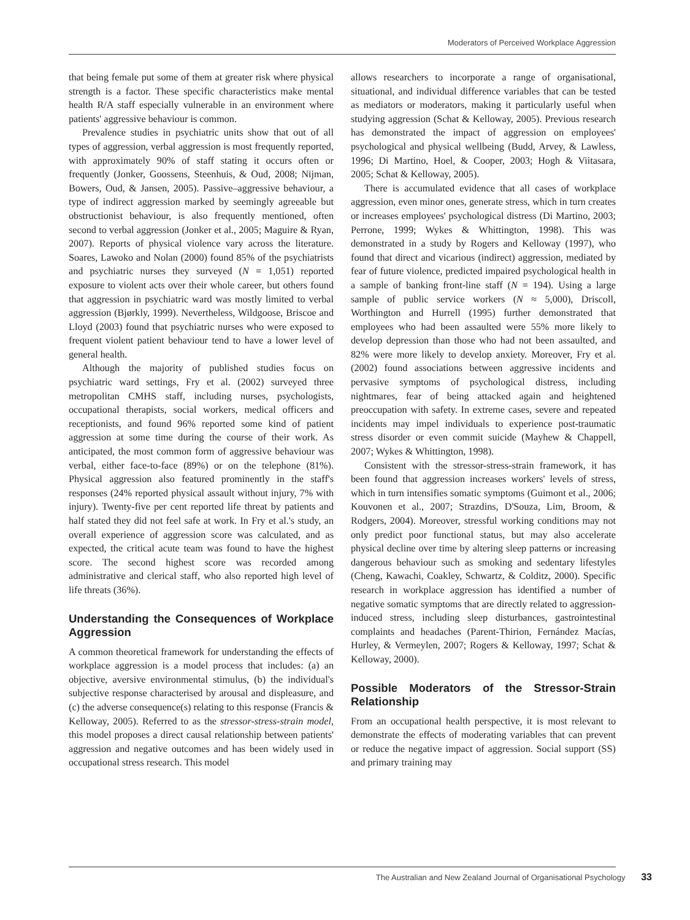Moderators of Perceived Workplace Aggression
that being female put some of them at greater risk where physical strength is a factor. These specific characteristics make mental health R/A staff especially vulnerable in an environment where patients' aggressive behaviour is common.
Prevalence studies in psychiatric units show that out of all types of aggression, verbal aggression is most frequently reported, with approximately 90% of staff stating it occurs often or frequently (Jonker, Goossens, Steenhuis, & Oud, 2008; Nijman, Bowers, Oud, & Jansen, 2005). Passive–aggressive behaviour, a type of indirect aggression marked by seemingly agreeable but obstructionist behaviour, is also frequently mentioned, often second to verbal aggression (Jonker et al., 2005; Maguire & Ryan, 2007). Reports of physical violence vary across the literature. Soares, Lawoko and Nolan (2000) found 85% of the psychiatrists and psychiatric nurses they surveyed (N = 1,051) reported exposure to violent acts over their whole career, but others found that aggression in psychiatric ward was mostly limited to verbal aggression (Bjørkly, 1999). Nevertheless, Wildgoose, Briscoe and Lloyd (2003) found that psychiatric nurses who were exposed to frequent violent patient behaviour tend to have a lower level of general health.
Although the majority of published studies focus on psychiatric ward settings, Fry et al. (2002) surveyed three metropolitan CMHS staff, including nurses, psychologists, occupational therapists, social workers, medical officers and receptionists, and found 96% reported some kind of patient aggression at some time during the course of their work. As anticipated, the most common form of aggressive behaviour was verbal, either face-to-face (89%) or on the telephone (81%). Physical aggression also featured prominently in the staff's responses (24% reported physical assault without injury, 7% with injury). Twenty-five per cent reported life threat by patients and half stated they did not feel safe at work. In Fry et al.'s study, an overall experience of aggression score was calculated, and as expected, the critical acute team was found to have the highest score. The second highest score was recorded among administrative and clerical staff, who also reported high level of life threats (36%).
Understanding the Consequences of Workplace Aggression
A common theoretical framework for understanding the effects of workplace aggression is a model process that includes: (a) an objective, aversive environmental stimulus, (b) the individual's subjective response characterised by arousal and displeasure, and (c) the adverse consequence(s) relating to this response (Francis & Kelloway, 2005). Referred to as the stressor-stress-strain model, this model proposes a direct causal relationship between patients' aggression and negative outcomes and has been widely used in occupational stress research. This model
allows researchers to incorporate a range of organisational, situational, and individual difference variables that can be tested as mediators or moderators, making it particularly useful when studying aggression (Schat & Kelloway, 2005). Previous research has demonstrated the impact of aggression on employees' psychological and physical wellbeing (Budd, Arvey, & Lawless, 1996; Di Martino, Hoel, & Cooper, 2003; Hogh & Viitasara, 2005; Schat & Kelloway, 2005).
There is accumulated evidence that all cases of workplace aggression, even minor ones, generate stress, which in turn creates or increases employees' psychological distress (Di Martino, 2003; Perrone, 1999; Wykes & Whittington, 1998). This was demonstrated in a study by Rogers and Kelloway (1997), who found that direct and vicarious (indirect) aggression, mediated by fear of future violence, predicted impaired psychological health in a sample of banking front-line staff (N = 194). Using a large sample of public service workers (N ≈ 5,000), Driscoll, Worthington and Hurrell (1995) further demonstrated that employees who had been assaulted were 55% more likely to develop depression than those who had not been assaulted, and 82% were more likely to develop anxiety. Moreover, Fry et al. (2002) found associations between aggressive incidents and pervasive symptoms of psychological distress, including nightmares, fear of being attacked again and heightened preoccupation with safety. In extreme cases, severe and repeated incidents may impel individuals to experience post-traumatic stress disorder or even commit suicide (Mayhew & Chappell, 2007; Wykes & Whittington, 1998).
Consistent with the stressor-stress-strain framework, it has been found that aggression increases workers' levels of stress, which in turn intensifies somatic symptoms (Guimont et al., 2006; Kouvonen et al., 2007; Strazdins, D'Souza, Lim, Broom, & Rodgers, 2004). Moreover, stressful working conditions may not only predict poor functional status, but may also accelerate physical decline over time by altering sleep patterns or increasing dangerous behaviour such as smoking and sedentary lifestyles (Cheng, Kawachi, Coakley, Schwartz, & Colditz, 2000). Specific research in workplace aggression has identified a number of negative somatic symptoms that are directly related to aggression-induced stress, including sleep disturbances, gastrointestinal complaints and headaches (Parent-Thirion, Fernández Macías, Hurley, & Vermeylen, 2007; Rogers & Kelloway, 1997; Schat & Kelloway, 2000).
Possible Moderators of the Stressor-Strain Relationship
From an occupational health perspective, it is most relevant to demonstrate the effects of moderating variables that can prevent or reduce the negative impact of aggression. Social support (SS) and primary training may
The Australian and New Zealand Journal of Organisational Psychology 33